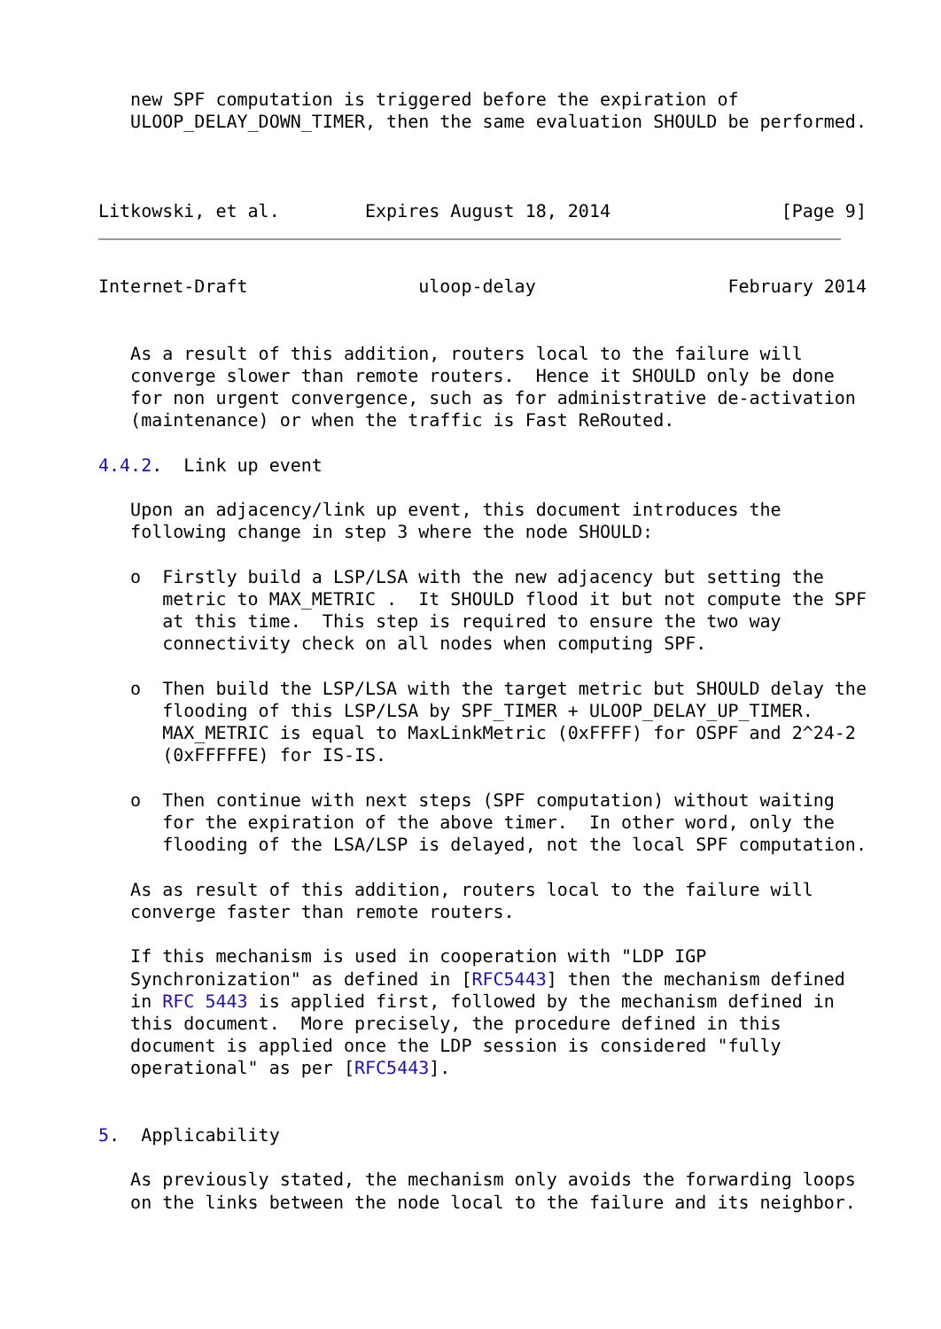new SPF computation is triggered before the expiration of
   ULOOP_DELAY_DOWN_TIMER, then the same evaluation SHOULD be performed.



Litkowski, et al.        Expires August 18, 2014                [Page 9]
Internet-Draft                uloop-delay                  February 2014


   As a result of this addition, routers local to the failure will
   converge slower than remote routers.  Hence it SHOULD only be done
   for non urgent convergence, such as for administrative de-activation
   (maintenance) or when the traffic is Fast ReRouted.

4.4.2.  Link up event

   Upon an adjacency/link up event, this document introduces the
   following change in step 3 where the node SHOULD:

   o  Firstly build a LSP/LSA with the new adjacency but setting the
      metric to MAX_METRIC .  It SHOULD flood it but not compute the SPF
      at this time.  This step is required to ensure the two way
      connectivity check on all nodes when computing SPF.

   o  Then build the LSP/LSA with the target metric but SHOULD delay the
      flooding of this LSP/LSA by SPF_TIMER + ULOOP_DELAY_UP_TIMER.
      MAX_METRIC is equal to MaxLinkMetric (0xFFFF) for OSPF and 2^24-2
      (0xFFFFFE) for IS-IS.

   o  Then continue with next steps (SPF computation) without waiting
      for the expiration of the above timer.  In other word, only the
      flooding of the LSA/LSP is delayed, not the local SPF computation.

   As as result of this addition, routers local to the failure will
   converge faster than remote routers.

   If this mechanism is used in cooperation with "LDP IGP
   Synchronization" as defined in [RFC5443] then the mechanism defined
   in RFC 5443 is applied first, followed by the mechanism defined in
   this document.  More precisely, the procedure defined in this
   document is applied once the LDP session is considered "fully
   operational" as per [RFC5443].


5.  Applicability

   As previously stated, the mechanism only avoids the forwarding loops
   on the links between the node local to the failure and its neighbor.